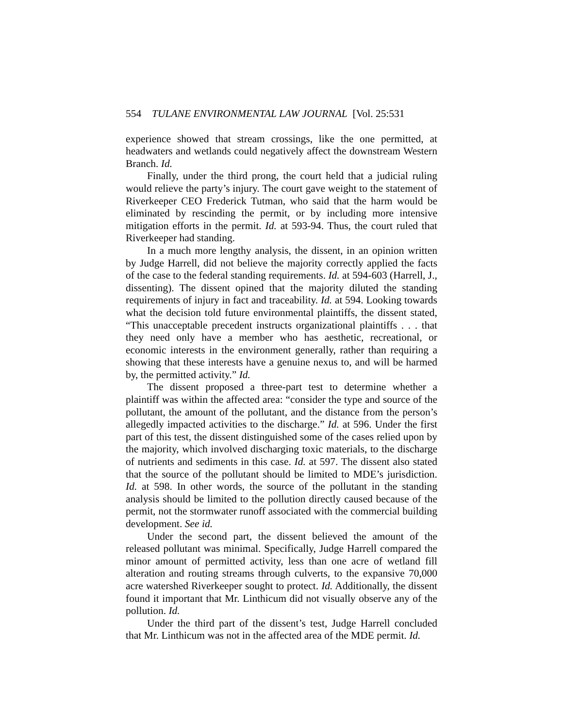554 TULANE ENVIRONMENTAL LAW JOURNAL [Vol. 25:531
experience showed that stream crossings, like the one permitted, at headwaters and wetlands could negatively affect the downstream Western Branch. Id.
Finally, under the third prong, the court held that a judicial ruling would relieve the party’s injury. The court gave weight to the statement of Riverkeeper CEO Frederick Tutman, who said that the harm would be eliminated by rescinding the permit, or by including more intensive mitigation efforts in the permit. Id. at 593-94. Thus, the court ruled that Riverkeeper had standing.
In a much more lengthy analysis, the dissent, in an opinion written by Judge Harrell, did not believe the majority correctly applied the facts of the case to the federal standing requirements. Id. at 594-603 (Harrell, J., dissenting). The dissent opined that the majority diluted the standing requirements of injury in fact and traceability. Id. at 594. Looking towards what the decision told future environmental plaintiffs, the dissent stated, “This unacceptable precedent instructs organizational plaintiffs . . . that they need only have a member who has aesthetic, recreational, or economic interests in the environment generally, rather than requiring a showing that these interests have a genuine nexus to, and will be harmed by, the permitted activity.” Id.
The dissent proposed a three-part test to determine whether a plaintiff was within the affected area: “consider the type and source of the pollutant, the amount of the pollutant, and the distance from the person’s allegedly impacted activities to the discharge.” Id. at 596. Under the first part of this test, the dissent distinguished some of the cases relied upon by the majority, which involved discharging toxic materials, to the discharge of nutrients and sediments in this case. Id. at 597. The dissent also stated that the source of the pollutant should be limited to MDE’s jurisdiction. Id. at 598. In other words, the source of the pollutant in the standing analysis should be limited to the pollution directly caused because of the permit, not the stormwater runoff associated with the commercial building development. See id.
Under the second part, the dissent believed the amount of the released pollutant was minimal. Specifically, Judge Harrell compared the minor amount of permitted activity, less than one acre of wetland fill alteration and routing streams through culverts, to the expansive 70,000 acre watershed Riverkeeper sought to protect. Id. Additionally, the dissent found it important that Mr. Linthicum did not visually observe any of the pollution. Id.
Under the third part of the dissent’s test, Judge Harrell concluded that Mr. Linthicum was not in the affected area of the MDE permit. Id.